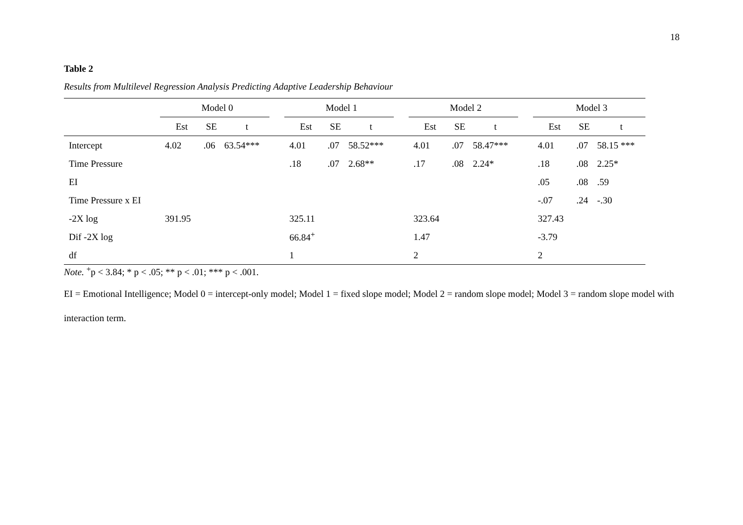18
Table 2
Results from Multilevel Regression Analysis Predicting Adaptive Leadership Behaviour
| | Model 0 | | | | Model 1 | | | | Model 2 | | | | Model 3 | | |
| --- | --- | --- | --- | --- | --- | --- | --- | --- | --- | --- | --- | --- | --- | --- | --- |
| | Est | SE | t | | Est | SE | t | | Est | SE | t | | Est | SE | t |
| Intercept | 4.02 | .06 | 63.54*** | | 4.01 | .07 | 58.52*** | | 4.01 | .07 | 58.47*** | | 4.01 | .07 | 58.15 *** |
| Time Pressure | | | | | .18 | .07 | 2.68** | | .17 | .08 | 2.24* | | .18 | .08 | 2.25* |
| EI | | | | | | | | | | | | | .05 | .08 | .59 |
| Time Pressure x EI | | | | | | | | | | | | | -.07 | .24 | -.30 |
| -2X log | 391.95 | | | | 325.11 | | | | 323.64 | | | | 327.43 | | |
| Dif -2X log | | | | | 66.84<sup>+</sup> | | | | 1.47 | | | | -3.79 | | |
| df | | | | | 1 | | | | 2 | | | | 2 | | |
Note. <sup>+</sup>p < 3.84; * p < .05; ** p < .01; *** p < .001.
EI = Emotional Intelligence; Model 0 = intercept-only model; Model 1 = fixed slope model; Model 2 = random slope model; Model 3 = random slope model with interaction term.